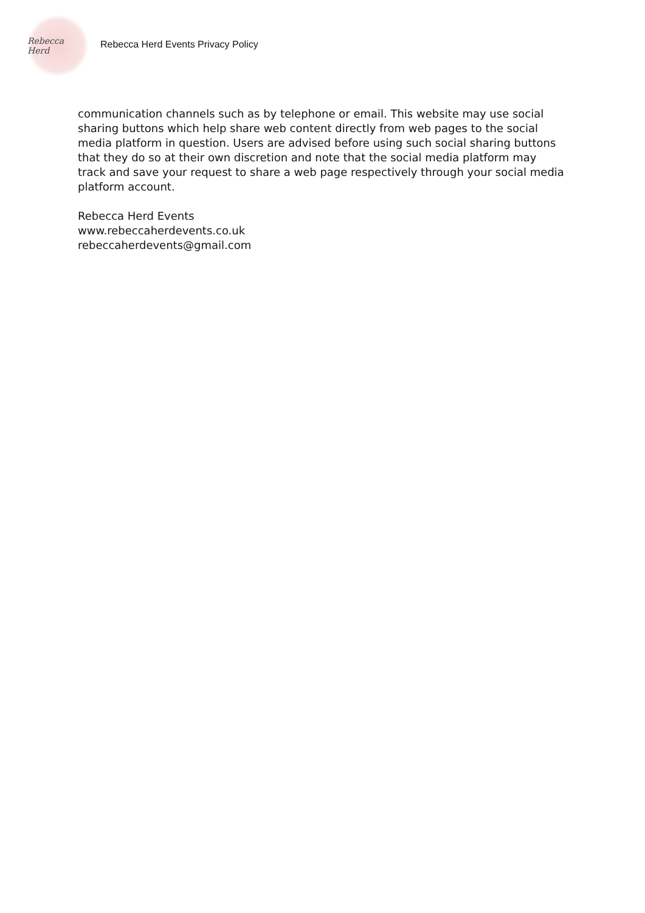Rebecca Herd
Rebecca Herd Events Privacy Policy
communication channels such as by telephone or email. This website may use social sharing buttons which help share web content directly from web pages to the social media platform in question. Users are advised before using such social sharing buttons that they do so at their own discretion and note that the social media platform may track and save your request to share a web page respectively through your social media platform account.
Rebecca Herd Events
www.rebeccaherdevents.co.uk
rebeccaherdevents@gmail.com